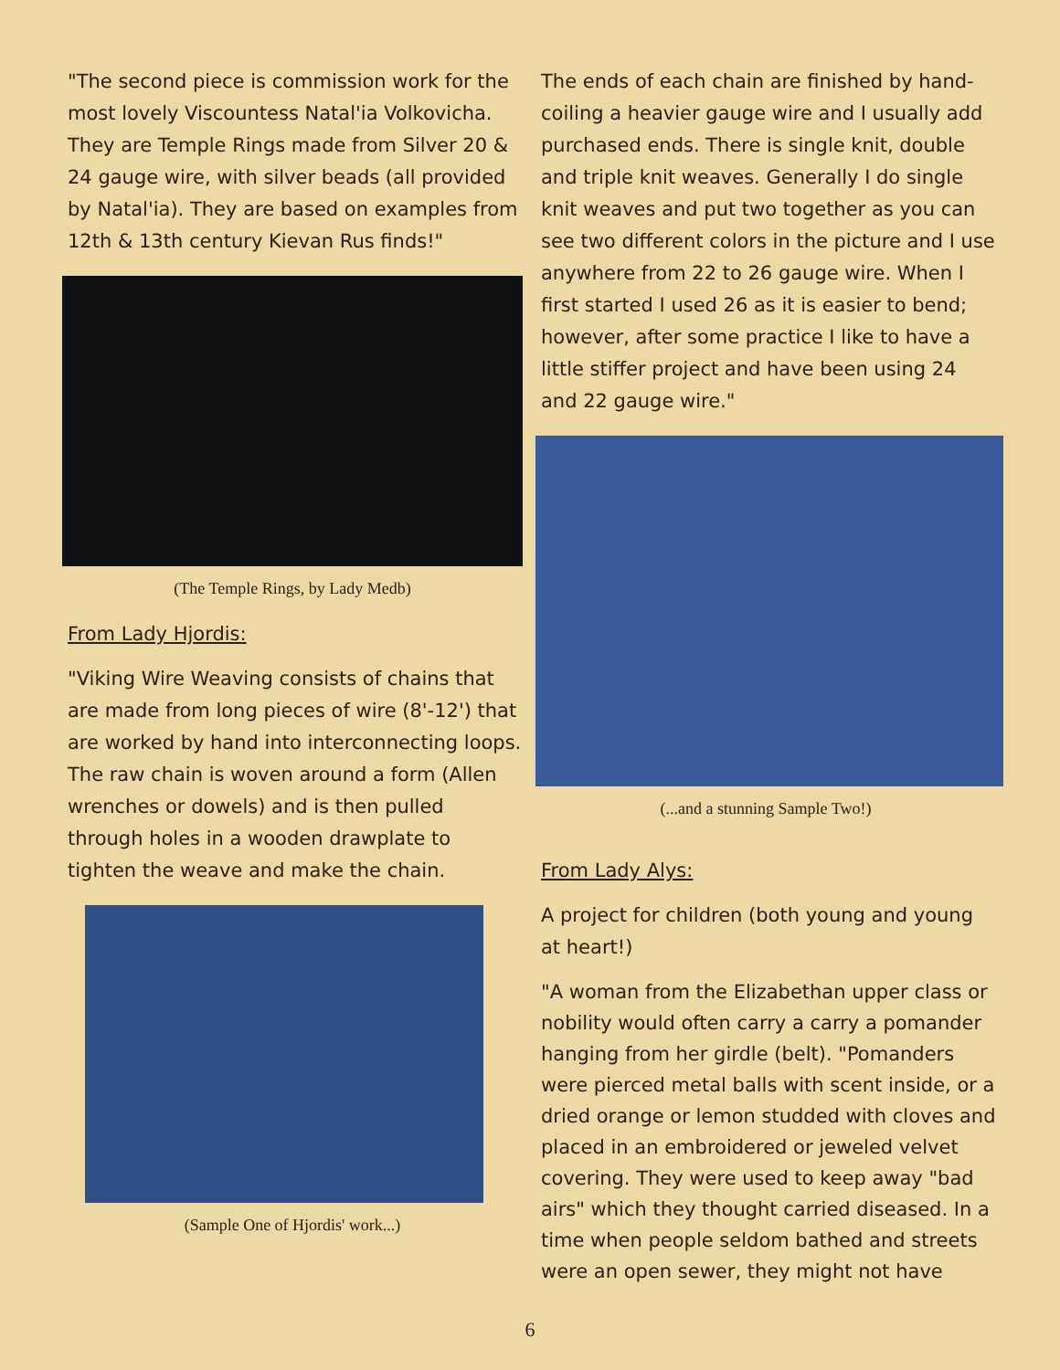"The second piece is commission work for the most lovely Viscountess Natal'ia Volkovicha. They are Temple Rings made from Silver 20 & 24 gauge wire, with silver beads (all provided by Natal'ia). They are based on examples from 12th & 13th century Kievan Rus finds!"
(The Temple Rings, by Lady Medb)
From Lady Hjordis:
"Viking Wire Weaving consists of chains that are made from long pieces of wire (8'-12') that are worked by hand into interconnecting loops. The raw chain is woven around a form (Allen wrenches or dowels) and is then pulled through holes in a wooden drawplate to tighten the weave and make the chain.
(Sample One of Hjordis' work...)
The ends of each chain are finished by hand-coiling a heavier gauge wire and I usually add purchased ends. There is single knit, double and triple knit weaves. Generally I do single knit weaves and put two together as you can see two different colors in the picture and I use anywhere from 22 to 26 gauge wire. When I first started I used 26 as it is easier to bend; however, after some practice I like to have a little stiffer project and have been using 24 and 22 gauge wire."
(...and a stunning Sample Two!)
From Lady Alys:
A project for children (both young and young at heart!)
"A woman from the Elizabethan upper class or nobility would often carry a carry a pomander hanging from her girdle (belt). "Pomanders were pierced metal balls with scent inside, or a dried orange or lemon studded with cloves and placed in an embroidered or jeweled velvet covering. They were used to keep away "bad airs" which they thought carried diseased. In a time when people seldom bathed and streets were an open sewer, they might not have
6